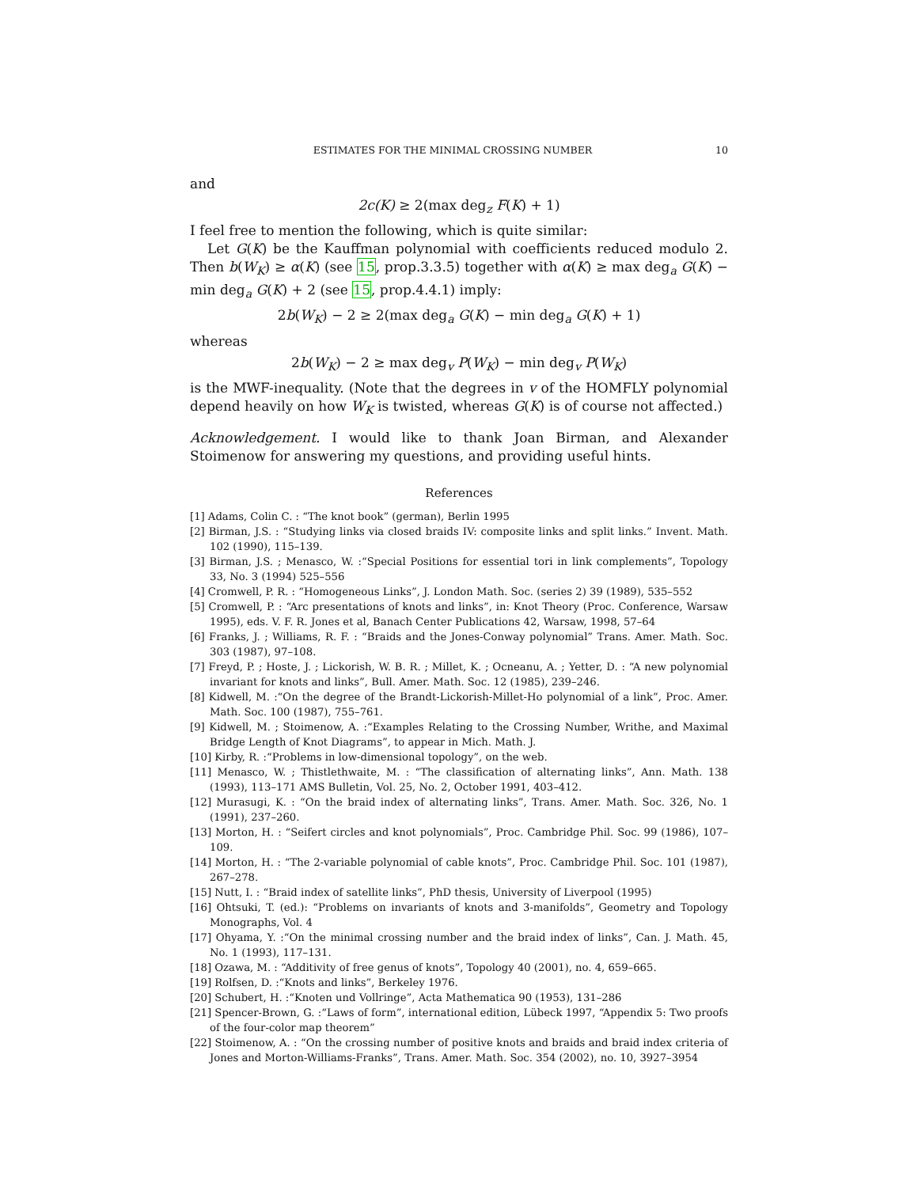ESTIMATES FOR THE MINIMAL CROSSING NUMBER 10
and
2c(K) ≥ 2(max deg<sub>z</sub> F(K) + 1)
I feel free to mention the following, which is quite similar:
Let G(K) be the Kauffman polynomial with coefficients reduced modulo 2. Then b(W<sub>K</sub>) ≥ α(K) (see 15, prop.3.3.5) together with α(K) ≥ max deg<sub>a</sub> G(K) − min deg<sub>a</sub> G(K) + 2 (see 15, prop.4.4.1) imply:
2b(W<sub>K</sub>) − 2 ≥ 2(max deg<sub>a</sub> G(K) − min deg<sub>a</sub> G(K) + 1)
whereas
2b(W<sub>K</sub>) − 2 ≥ max deg<sub>v</sub> P(W<sub>K</sub>) − min deg<sub>v</sub> P(W<sub>K</sub>)
is the MWF-inequality. (Note that the degrees in v of the HOMFLY polynomial depend heavily on how W<sub>K</sub> is twisted, whereas G(K) is of course not affected.)
Acknowledgement. I would like to thank Joan Birman, and Alexander Stoimenow for answering my questions, and providing useful hints.
References
[1] Adams, Colin C. : “The knot book” (german), Berlin 1995
[2] Birman, J.S. : “Studying links via closed braids IV: composite links and split links.” Invent. Math. 102 (1990), 115–139.
[3] Birman, J.S. ; Menasco, W. :“Special Positions for essential tori in link complements”, Topology 33, No. 3 (1994) 525–556
[4] Cromwell, P. R. : “Homogeneous Links”, J. London Math. Soc. (series 2) 39 (1989), 535–552
[5] Cromwell, P. : “Arc presentations of knots and links”, in: Knot Theory (Proc. Conference, Warsaw 1995), eds. V. F. R. Jones et al, Banach Center Publications 42, Warsaw, 1998, 57–64
[6] Franks, J. ; Williams, R. F. : “Braids and the Jones-Conway polynomial” Trans. Amer. Math. Soc. 303 (1987), 97–108.
[7] Freyd, P. ; Hoste, J. ; Lickorish, W. B. R. ; Millet, K. ; Ocneanu, A. ; Yetter, D. : “A new polynomial invariant for knots and links”, Bull. Amer. Math. Soc. 12 (1985), 239–246.
[8] Kidwell, M. :“On the degree of the Brandt-Lickorish-Millet-Ho polynomial of a link”, Proc. Amer. Math. Soc. 100 (1987), 755–761.
[9] Kidwell, M. ; Stoimenow, A. :“Examples Relating to the Crossing Number, Writhe, and Maximal Bridge Length of Knot Diagrams”, to appear in Mich. Math. J.
[10] Kirby, R. :“Problems in low-dimensional topology”, on the web.
[11] Menasco, W. ; Thistlethwaite, M. : “The classification of alternating links”, Ann. Math. 138 (1993), 113–171 AMS Bulletin, Vol. 25, No. 2, October 1991, 403–412.
[12] Murasugi, K. : “On the braid index of alternating links”, Trans. Amer. Math. Soc. 326, No. 1 (1991), 237–260.
[13] Morton, H. : “Seifert circles and knot polynomials”, Proc. Cambridge Phil. Soc. 99 (1986), 107–109.
[14] Morton, H. : “The 2-variable polynomial of cable knots”, Proc. Cambridge Phil. Soc. 101 (1987), 267–278.
[15] Nutt, I. : “Braid index of satellite links”, PhD thesis, University of Liverpool (1995)
[16] Ohtsuki, T. (ed.): “Problems on invariants of knots and 3-manifolds”, Geometry and Topology Monographs, Vol. 4
[17] Ohyama, Y. :“On the minimal crossing number and the braid index of links”, Can. J. Math. 45, No. 1 (1993), 117–131.
[18] Ozawa, M. : “Additivity of free genus of knots”, Topology 40 (2001), no. 4, 659–665.
[19] Rolfsen, D. :“Knots and links”, Berkeley 1976.
[20] Schubert, H. :“Knoten und Vollringe”, Acta Mathematica 90 (1953), 131–286
[21] Spencer-Brown, G. :“Laws of form”, international edition, Lübeck 1997, “Appendix 5: Two proofs of the four-color map theorem”
[22] Stoimenow, A. : “On the crossing number of positive knots and braids and braid index criteria of Jones and Morton-Williams-Franks”, Trans. Amer. Math. Soc. 354 (2002), no. 10, 3927–3954